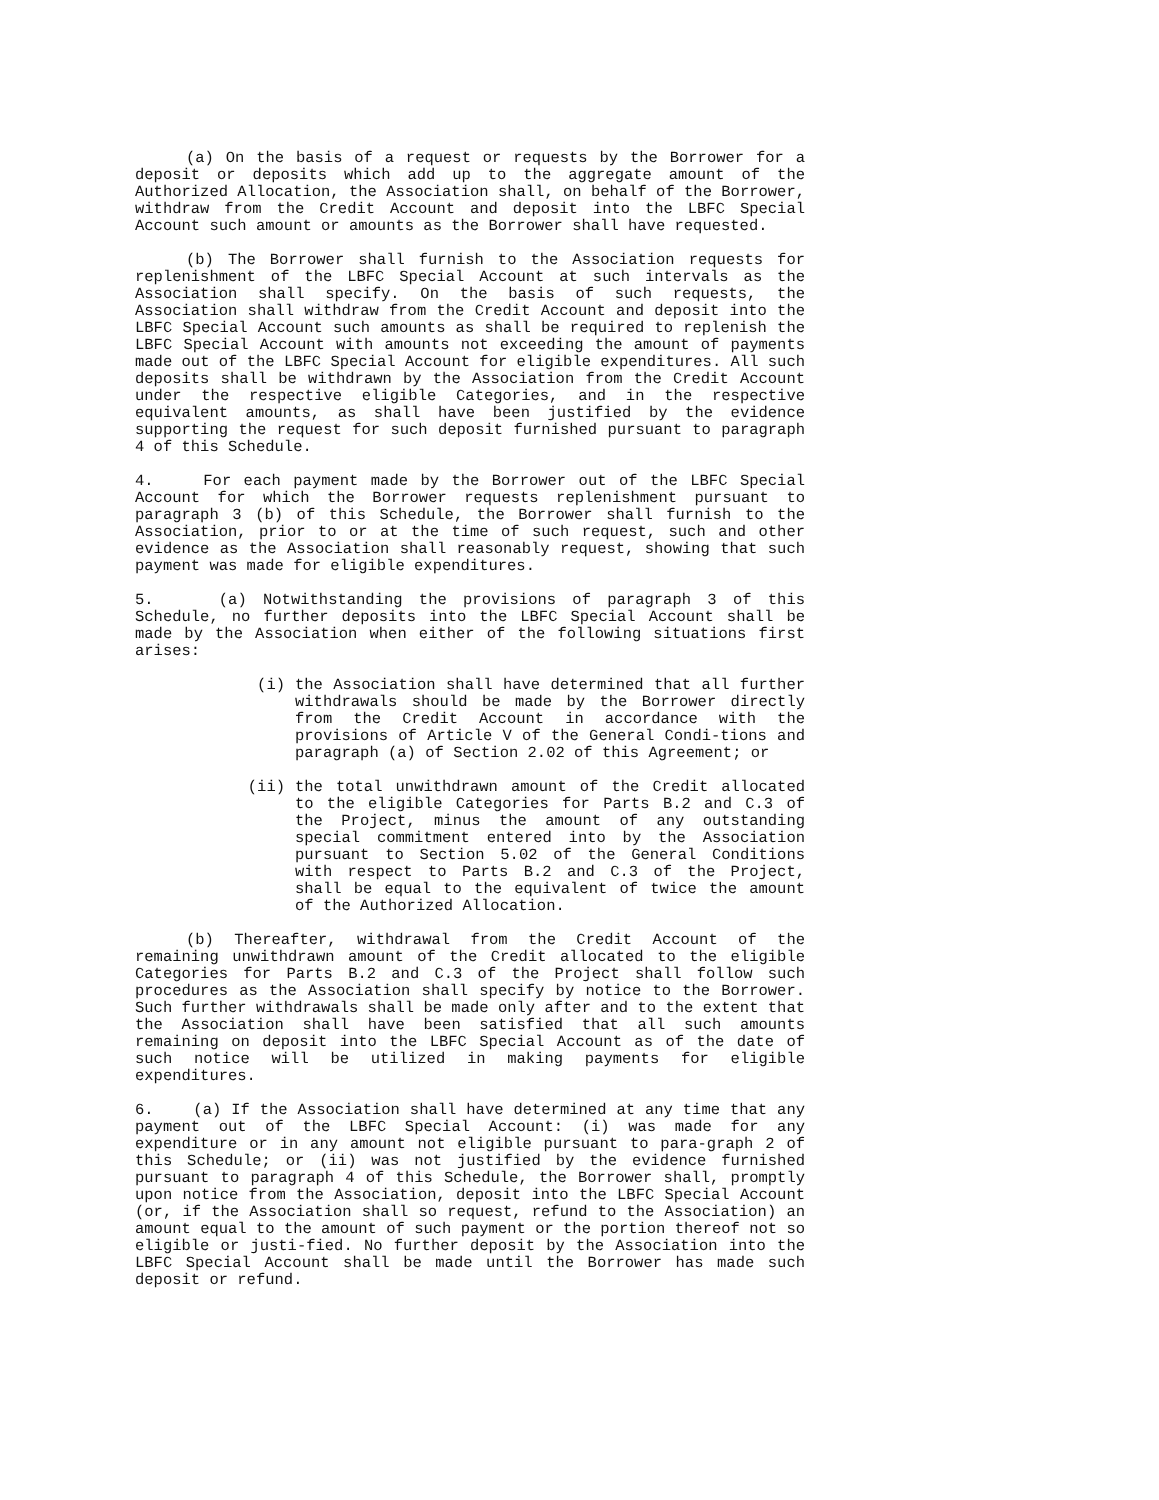(a) On the basis of a request or requests by the Borrower for a deposit or deposits which add up to the aggregate amount of the Authorized Allocation, the Association shall, on behalf of the Borrower, withdraw from the Credit Account and deposit into the LBFC Special Account such amount or amounts as the Borrower shall have requested.
(b) The Borrower shall furnish to the Association requests for replenishment of the LBFC Special Account at such intervals as the Association shall specify. On the basis of such requests, the Association shall withdraw from the Credit Account and deposit into the LBFC Special Account such amounts as shall be required to replenish the LBFC Special Account with amounts not exceeding the amount of payments made out of the LBFC Special Account for eligible expenditures. All such deposits shall be withdrawn by the Association from the Credit Account under the respective eligible Categories, and in the respective equivalent amounts, as shall have been justified by the evidence supporting the request for such deposit furnished pursuant to paragraph 4 of this Schedule.
4. For each payment made by the Borrower out of the LBFC Special Account for which the Borrower requests replenishment pursuant to paragraph 3 (b) of this Schedule, the Borrower shall furnish to the Association, prior to or at the time of such request, such and other evidence as the Association shall reasonably request, showing that such payment was made for eligible expenditures.
5. (a) Notwithstanding the provisions of paragraph 3 of this Schedule, no further deposits into the LBFC Special Account shall be made by the Association when either of the following situations first arises:
(i) the Association shall have determined that all further withdrawals should be made by the Borrower directly from the Credit Account in accordance with the provisions of Article V of the General Condi-tions and paragraph (a) of Section 2.02 of this Agreement; or
(ii) the total unwithdrawn amount of the Credit allocated to the eligible Categories for Parts B.2 and C.3 of the Project, minus the amount of any outstanding special commitment entered into by the Association pursuant to Section 5.02 of the General Conditions with respect to Parts B.2 and C.3 of the Project, shall be equal to the equivalent of twice the amount of the Authorized Allocation.
(b) Thereafter, withdrawal from the Credit Account of the remaining unwithdrawn amount of the Credit allocated to the eligible Categories for Parts B.2 and C.3 of the Project shall follow such procedures as the Association shall specify by notice to the Borrower. Such further withdrawals shall be made only after and to the extent that the Association shall have been satisfied that all such amounts remaining on deposit into the LBFC Special Account as of the date of such notice will be utilized in making payments for eligible expenditures.
6. (a) If the Association shall have determined at any time that any payment out of the LBFC Special Account: (i) was made for any expenditure or in any amount not eligible pursuant to para-graph 2 of this Schedule; or (ii) was not justified by the evidence furnished pursuant to paragraph 4 of this Schedule, the Borrower shall, promptly upon notice from the Association, deposit into the LBFC Special Account (or, if the Association shall so request, refund to the Association) an amount equal to the amount of such payment or the portion thereof not so eligible or justi-fied. No further deposit by the Association into the LBFC Special Account shall be made until the Borrower has made such deposit or refund.